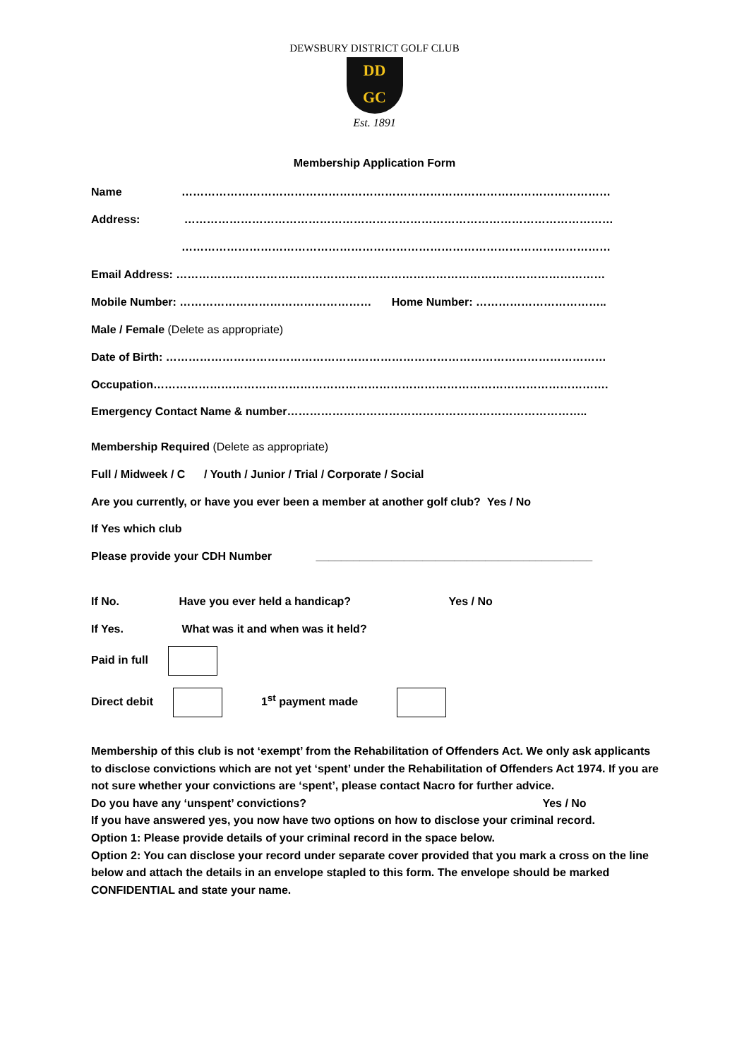DEWSBURY DISTRICT GOLF CLUB
DD
GC
Est. 1891
Membership Application Form
Name ……………………………………………………………………………………………………
Address: ……………………………………………………………………………………………………
……………………………………………………………………………………………………
Email Address: ……………………………………………………………………………………………………
Mobile Number: …………………………………………… Home Number: ……………………………..
Male / Female (Delete as appropriate)
Date of Birth: ………………………………………………………………………………………………………
Occupation………………………………………………………………………………………………………….
Emergency Contact Name & number……………………………………………………………………..
Membership Required (Delete as appropriate)
Full / Midweek / C / Youth / Junior / Trial / Corporate / Social
Are you currently, or have you ever been a member at another golf club? Yes / No
If Yes which club
Please provide your CDH Number ____________________________________________
If No. Have you ever held a handicap? Yes / No
If Yes. What was it and when was it held?
Paid in full
Direct debit 1<sup>st</sup> payment made
Membership of this club is not ‘exempt’ from the Rehabilitation of Offenders Act. We only ask applicants to disclose convictions which are not yet ‘spent’ under the Rehabilitation of Offenders Act 1974. If you are not sure whether your convictions are ‘spent’, please contact Nacro for further advice.
Do you have any ‘unspent’ convictions? Yes / No
If you have answered yes, you now have two options on how to disclose your criminal record.
Option 1: Please provide details of your criminal record in the space below.
Option 2: You can disclose your record under separate cover provided that you mark a cross on the line below and attach the details in an envelope stapled to this form. The envelope should be marked CONFIDENTIAL and state your name.